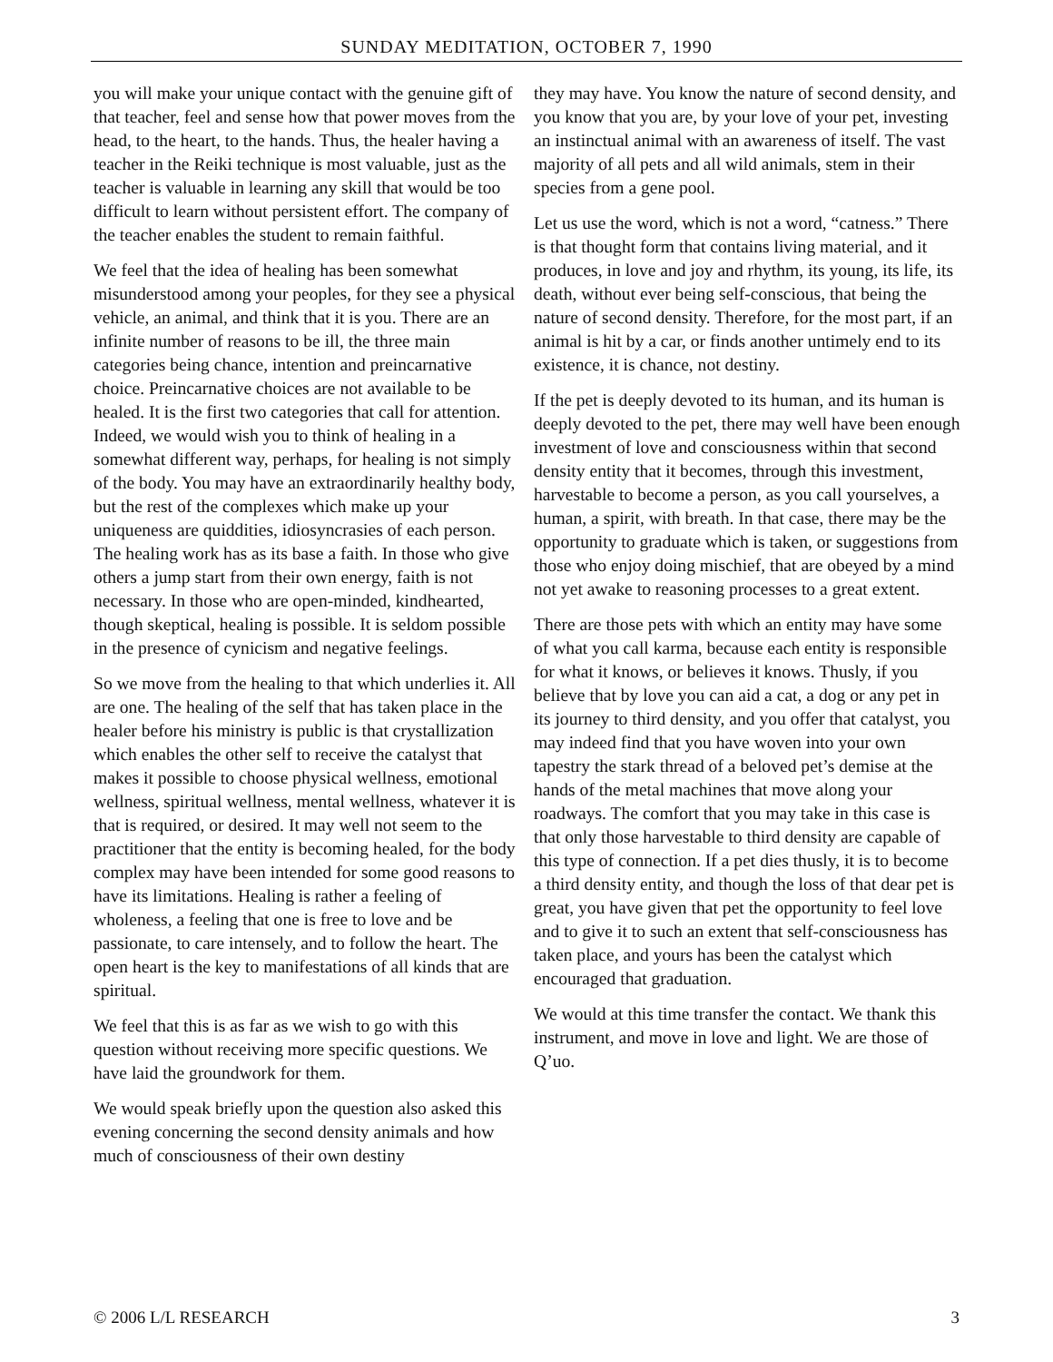SUNDAY MEDITATION, OCTOBER 7, 1990
you will make your unique contact with the genuine gift of that teacher, feel and sense how that power moves from the head, to the heart, to the hands. Thus, the healer having a teacher in the Reiki technique is most valuable, just as the teacher is valuable in learning any skill that would be too difficult to learn without persistent effort. The company of the teacher enables the student to remain faithful.
We feel that the idea of healing has been somewhat misunderstood among your peoples, for they see a physical vehicle, an animal, and think that it is you. There are an infinite number of reasons to be ill, the three main categories being chance, intention and preincarnative choice. Preincarnative choices are not available to be healed. It is the first two categories that call for attention. Indeed, we would wish you to think of healing in a somewhat different way, perhaps, for healing is not simply of the body. You may have an extraordinarily healthy body, but the rest of the complexes which make up your uniqueness are quiddities, idiosyncrasies of each person. The healing work has as its base a faith. In those who give others a jump start from their own energy, faith is not necessary. In those who are open-minded, kindhearted, though skeptical, healing is possible. It is seldom possible in the presence of cynicism and negative feelings.
So we move from the healing to that which underlies it. All are one. The healing of the self that has taken place in the healer before his ministry is public is that crystallization which enables the other self to receive the catalyst that makes it possible to choose physical wellness, emotional wellness, spiritual wellness, mental wellness, whatever it is that is required, or desired. It may well not seem to the practitioner that the entity is becoming healed, for the body complex may have been intended for some good reasons to have its limitations. Healing is rather a feeling of wholeness, a feeling that one is free to love and be passionate, to care intensely, and to follow the heart. The open heart is the key to manifestations of all kinds that are spiritual.
We feel that this is as far as we wish to go with this question without receiving more specific questions. We have laid the groundwork for them.
We would speak briefly upon the question also asked this evening concerning the second density animals and how much of consciousness of their own destiny
they may have. You know the nature of second density, and you know that you are, by your love of your pet, investing an instinctual animal with an awareness of itself. The vast majority of all pets and all wild animals, stem in their species from a gene pool.
Let us use the word, which is not a word, “catness.” There is that thought form that contains living material, and it produces, in love and joy and rhythm, its young, its life, its death, without ever being self-conscious, that being the nature of second density. Therefore, for the most part, if an animal is hit by a car, or finds another untimely end to its existence, it is chance, not destiny.
If the pet is deeply devoted to its human, and its human is deeply devoted to the pet, there may well have been enough investment of love and consciousness within that second density entity that it becomes, through this investment, harvestable to become a person, as you call yourselves, a human, a spirit, with breath. In that case, there may be the opportunity to graduate which is taken, or suggestions from those who enjoy doing mischief, that are obeyed by a mind not yet awake to reasoning processes to a great extent.
There are those pets with which an entity may have some of what you call karma, because each entity is responsible for what it knows, or believes it knows. Thusly, if you believe that by love you can aid a cat, a dog or any pet in its journey to third density, and you offer that catalyst, you may indeed find that you have woven into your own tapestry the stark thread of a beloved pet’s demise at the hands of the metal machines that move along your roadways. The comfort that you may take in this case is that only those harvestable to third density are capable of this type of connection. If a pet dies thusly, it is to become a third density entity, and though the loss of that dear pet is great, you have given that pet the opportunity to feel love and to give it to such an extent that self-consciousness has taken place, and yours has been the catalyst which encouraged that graduation.
We would at this time transfer the contact. We thank this instrument, and move in love and light. We are those of Q’uo.
© 2006 L/L RESEARCH 3